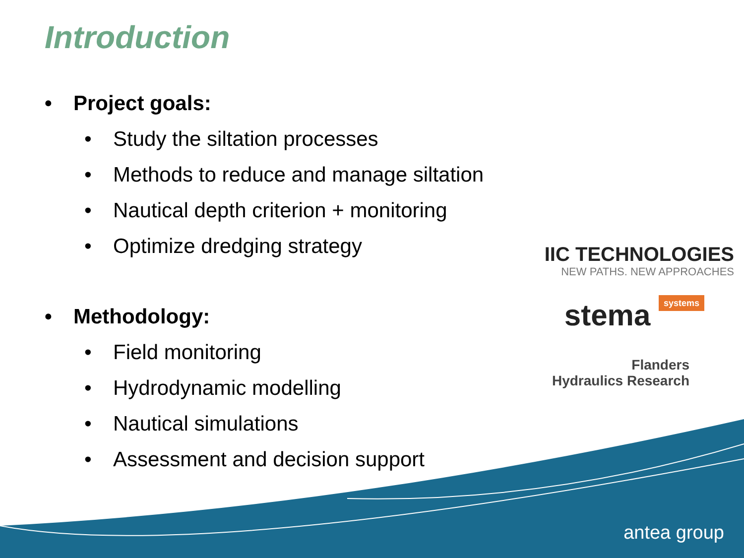Introduction
• Project goals:
• Study the siltation processes
• Methods to reduce and manage siltation
• Nautical depth criterion + monitoring
• Optimize dredging strategy
• Methodology:
• Field monitoring
• Hydrodynamic modelling
• Nautical simulations
• Assessment and decision support
IIC TECHNOLOGIES
NEW PATHS. NEW APPROACHES
stema systems
Flanders
Hydraulics Research
antea group